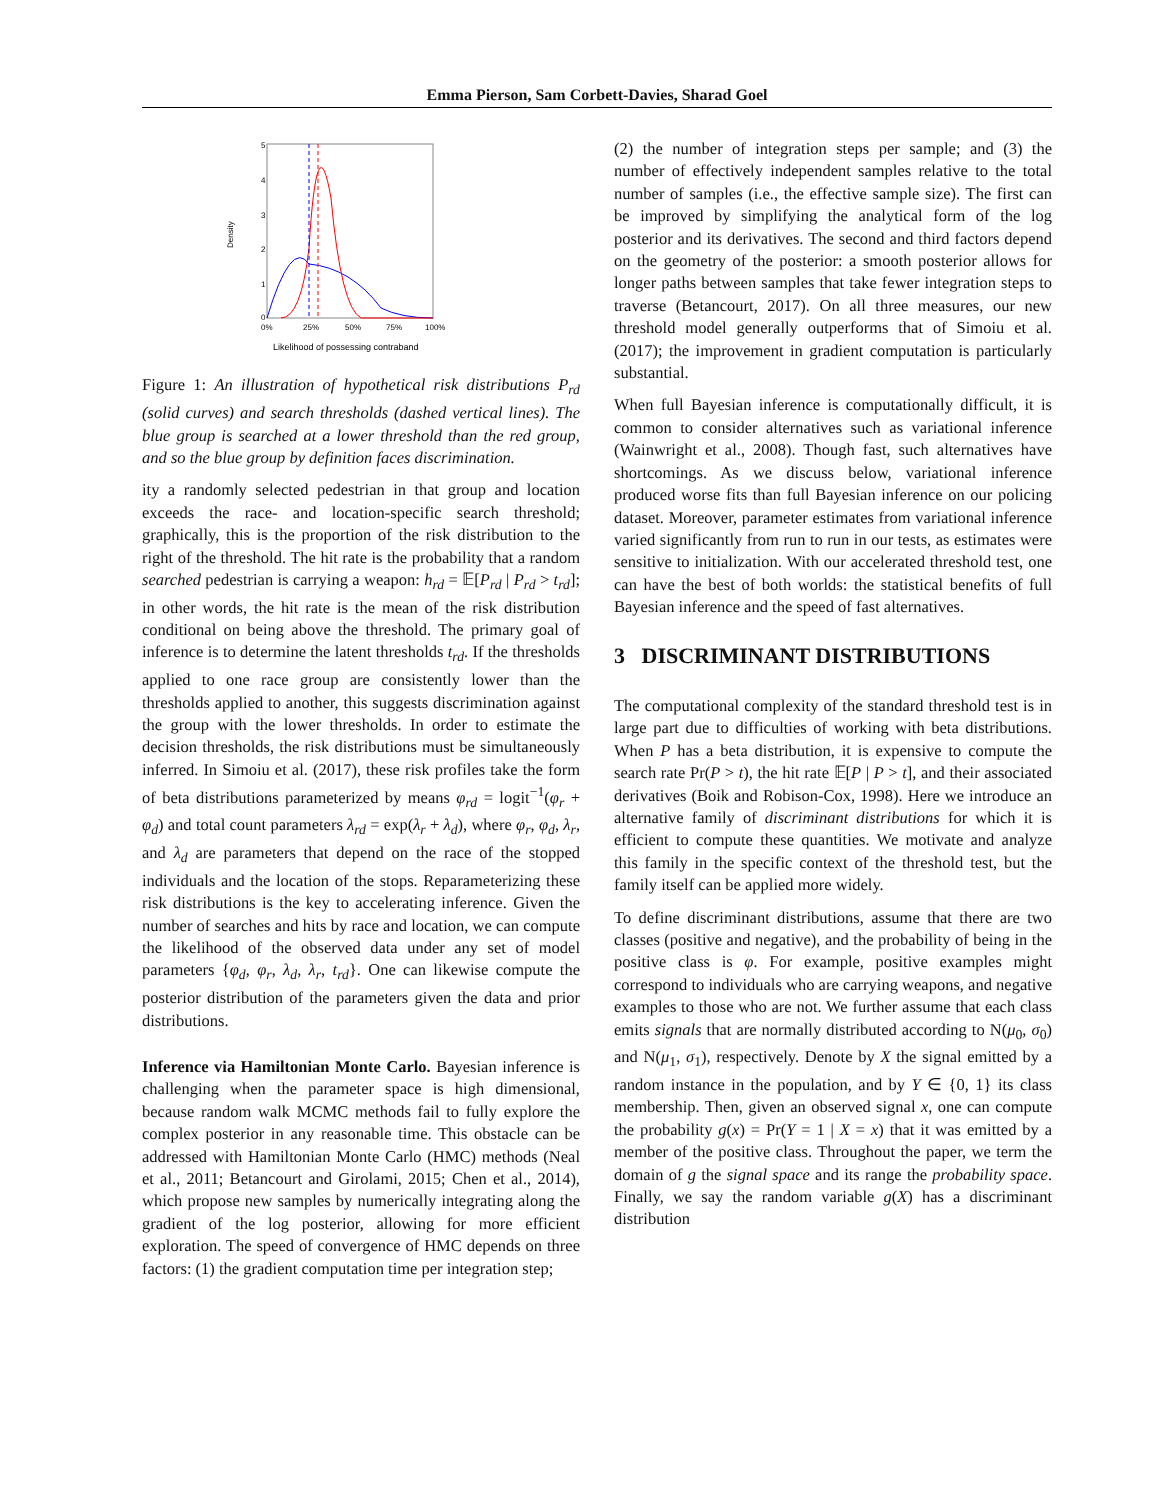Emma Pierson, Sam Corbett-Davies, Sharad Goel
5
4
3
2
1
0
0%
25%
50%
75%
100%
Density
Likelihood of possessing contraband
Figure 1: An illustration of hypothetical risk distributions P<sub>rd</sub> (solid curves) and search thresholds (dashed vertical lines). The blue group is searched at a lower threshold than the red group, and so the blue group by definition faces discrimination.
ity a randomly selected pedestrian in that group and location exceeds the race- and location-specific search threshold; graphically, this is the proportion of the risk distribution to the right of the threshold. The hit rate is the probability that a random searched pedestrian is carrying a weapon: h<sub>rd</sub> = 𝔼[P<sub>rd</sub> | P<sub>rd</sub> > t<sub>rd</sub>]; in other words, the hit rate is the mean of the risk distribution conditional on being above the threshold. The primary goal of inference is to determine the latent thresholds t<sub>rd</sub>. If the thresholds applied to one race group are consistently lower than the thresholds applied to another, this suggests discrimination against the group with the lower thresholds. In order to estimate the decision thresholds, the risk distributions must be simultaneously inferred. In Simoiu et al. (2017), these risk profiles take the form of beta distributions parameterized by means φ<sub>rd</sub> = logit<sup>−1</sup>(φ<sub>r</sub> + φ<sub>d</sub>) and total count parameters λ<sub>rd</sub> = exp(λ<sub>r</sub> + λ<sub>d</sub>), where φ<sub>r</sub>, φ<sub>d</sub>, λ<sub>r</sub>, and λ<sub>d</sub> are parameters that depend on the race of the stopped individuals and the location of the stops. Reparameterizing these risk distributions is the key to accelerating inference. Given the number of searches and hits by race and location, we can compute the likelihood of the observed data under any set of model parameters {φ<sub>d</sub>, φ<sub>r</sub>, λ<sub>d</sub>, λ<sub>r</sub>, t<sub>rd</sub>}. One can likewise compute the posterior distribution of the parameters given the data and prior distributions.
Inference via Hamiltonian Monte Carlo. Bayesian inference is challenging when the parameter space is high dimensional, because random walk MCMC methods fail to fully explore the complex posterior in any reasonable time. This obstacle can be addressed with Hamiltonian Monte Carlo (HMC) methods (Neal et al., 2011; Betancourt and Girolami, 2015; Chen et al., 2014), which propose new samples by numerically integrating along the gradient of the log posterior, allowing for more efficient exploration. The speed of convergence of HMC depends on three factors: (1) the gradient computation time per integration step;
(2) the number of integration steps per sample; and (3) the number of effectively independent samples relative to the total number of samples (i.e., the effective sample size). The first can be improved by simplifying the analytical form of the log posterior and its derivatives. The second and third factors depend on the geometry of the posterior: a smooth posterior allows for longer paths between samples that take fewer integration steps to traverse (Betancourt, 2017). On all three measures, our new threshold model generally outperforms that of Simoiu et al. (2017); the improvement in gradient computation is particularly substantial.
When full Bayesian inference is computationally difficult, it is common to consider alternatives such as variational inference (Wainwright et al., 2008). Though fast, such alternatives have shortcomings. As we discuss below, variational inference produced worse fits than full Bayesian inference on our policing dataset. Moreover, parameter estimates from variational inference varied significantly from run to run in our tests, as estimates were sensitive to initialization. With our accelerated threshold test, one can have the best of both worlds: the statistical benefits of full Bayesian inference and the speed of fast alternatives.
3 DISCRIMINANT DISTRIBUTIONS
The computational complexity of the standard threshold test is in large part due to difficulties of working with beta distributions. When P has a beta distribution, it is expensive to compute the search rate Pr(P > t), the hit rate 𝔼[P | P > t], and their associated derivatives (Boik and Robison-Cox, 1998). Here we introduce an alternative family of discriminant distributions for which it is efficient to compute these quantities. We motivate and analyze this family in the specific context of the threshold test, but the family itself can be applied more widely.
To define discriminant distributions, assume that there are two classes (positive and negative), and the probability of being in the positive class is φ. For example, positive examples might correspond to individuals who are carrying weapons, and negative examples to those who are not. We further assume that each class emits signals that are normally distributed according to N(μ<sub>0</sub>, σ<sub>0</sub>) and N(μ<sub>1</sub>, σ<sub>1</sub>), respectively. Denote by X the signal emitted by a random instance in the population, and by Y ∈ {0, 1} its class membership. Then, given an observed signal x, one can compute the probability g(x) = Pr(Y = 1 | X = x) that it was emitted by a member of the positive class. Throughout the paper, we term the domain of g the signal space and its range the probability space. Finally, we say the random variable g(X) has a discriminant distribution